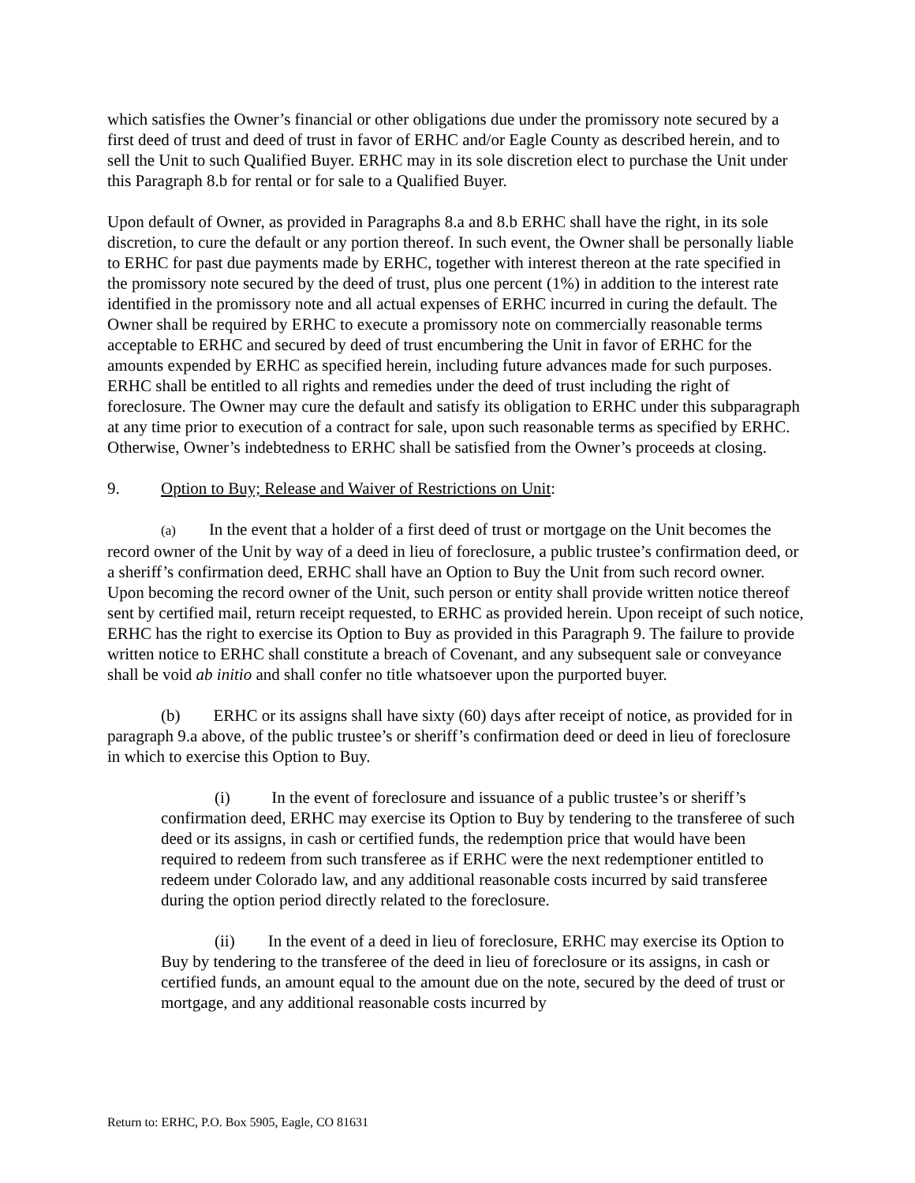which satisfies the Owner’s financial or other obligations due under the promissory note secured by a first deed of trust and deed of trust in favor of ERHC and/or Eagle County as described herein, and to sell the Unit to such Qualified Buyer. ERHC may in its sole discretion elect to purchase the Unit under this Paragraph 8.b for rental or for sale to a Qualified Buyer.
Upon default of Owner, as provided in Paragraphs 8.a and 8.b ERHC shall have the right, in its sole discretion, to cure the default or any portion thereof. In such event, the Owner shall be personally liable to ERHC for past due payments made by ERHC, together with interest thereon at the rate specified in the promissory note secured by the deed of trust, plus one percent (1%) in addition to the interest rate identified in the promissory note and all actual expenses of ERHC incurred in curing the default. The Owner shall be required by ERHC to execute a promissory note on commercially reasonable terms acceptable to ERHC and secured by deed of trust encumbering the Unit in favor of ERHC for the amounts expended by ERHC as specified herein, including future advances made for such purposes. ERHC shall be entitled to all rights and remedies under the deed of trust including the right of foreclosure. The Owner may cure the default and satisfy its obligation to ERHC under this subparagraph at any time prior to execution of a contract for sale, upon such reasonable terms as specified by ERHC. Otherwise, Owner’s indebtedness to ERHC shall be satisfied from the Owner’s proceeds at closing.
9. Option to Buy; Release and Waiver of Restrictions on Unit:
(a) In the event that a holder of a first deed of trust or mortgage on the Unit becomes the record owner of the Unit by way of a deed in lieu of foreclosure, a public trustee’s confirmation deed, or a sheriff’s confirmation deed, ERHC shall have an Option to Buy the Unit from such record owner. Upon becoming the record owner of the Unit, such person or entity shall provide written notice thereof sent by certified mail, return receipt requested, to ERHC as provided herein. Upon receipt of such notice, ERHC has the right to exercise its Option to Buy as provided in this Paragraph 9. The failure to provide written notice to ERHC shall constitute a breach of Covenant, and any subsequent sale or conveyance shall be void ab initio and shall confer no title whatsoever upon the purported buyer.
(b) ERHC or its assigns shall have sixty (60) days after receipt of notice, as provided for in paragraph 9.a above, of the public trustee’s or sheriff’s confirmation deed or deed in lieu of foreclosure in which to exercise this Option to Buy.
(i) In the event of foreclosure and issuance of a public trustee’s or sheriff’s confirmation deed, ERHC may exercise its Option to Buy by tendering to the transferee of such deed or its assigns, in cash or certified funds, the redemption price that would have been required to redeem from such transferee as if ERHC were the next redemptioner entitled to redeem under Colorado law, and any additional reasonable costs incurred by said transferee during the option period directly related to the foreclosure.
(ii) In the event of a deed in lieu of foreclosure, ERHC may exercise its Option to Buy by tendering to the transferee of the deed in lieu of foreclosure or its assigns, in cash or certified funds, an amount equal to the amount due on the note, secured by the deed of trust or mortgage, and any additional reasonable costs incurred by
Return to: ERHC, P.O. Box 5905, Eagle, CO 81631